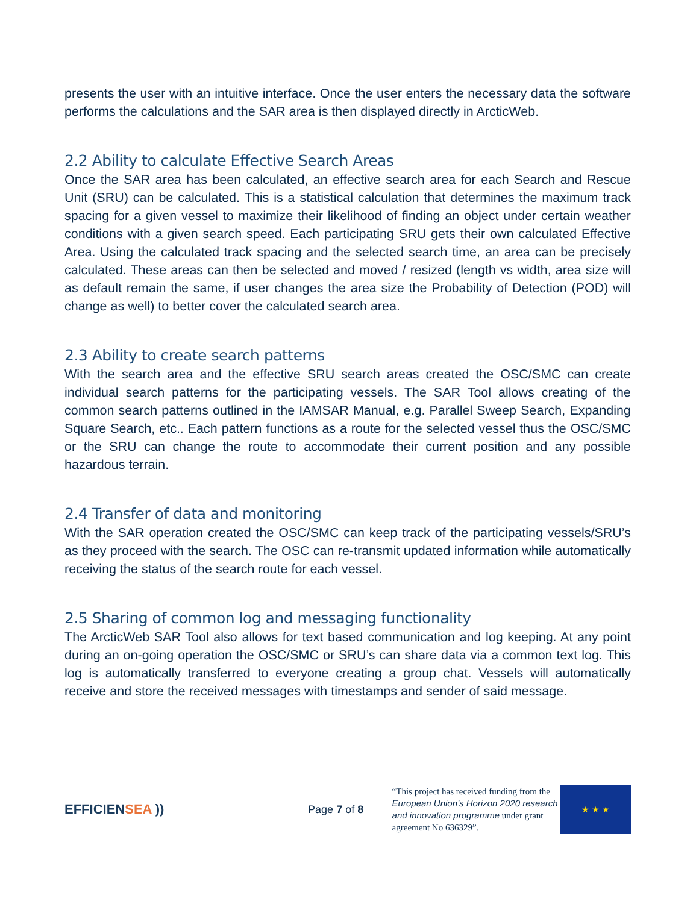presents the user with an intuitive interface. Once the user enters the necessary data the software performs the calculations and the SAR area is then displayed directly in ArcticWeb.
2.2 Ability to calculate Effective Search Areas
Once the SAR area has been calculated, an effective search area for each Search and Rescue Unit (SRU) can be calculated. This is a statistical calculation that determines the maximum track spacing for a given vessel to maximize their likelihood of finding an object under certain weather conditions with a given search speed. Each participating SRU gets their own calculated Effective Area. Using the calculated track spacing and the selected search time, an area can be precisely calculated. These areas can then be selected and moved / resized (length vs width, area size will as default remain the same, if user changes the area size the Probability of Detection (POD) will change as well) to better cover the calculated search area.
2.3 Ability to create search patterns
With the search area and the effective SRU search areas created the OSC/SMC can create individual search patterns for the participating vessels. The SAR Tool allows creating of the common search patterns outlined in the IAMSAR Manual, e.g. Parallel Sweep Search, Expanding Square Search, etc.. Each pattern functions as a route for the selected vessel thus the OSC/SMC or the SRU can change the route to accommodate their current position and any possible hazardous terrain.
2.4 Transfer of data and monitoring
With the SAR operation created the OSC/SMC can keep track of the participating vessels/SRU’s as they proceed with the search. The OSC can re-transmit updated information while automatically receiving the status of the search route for each vessel.
2.5 Sharing of common log and messaging functionality
The ArcticWeb SAR Tool also allows for text based communication and log keeping. At any point during an on-going operation the OSC/SMC or SRU’s can share data via a common text log. This log is automatically transferred to everyone creating a group chat. Vessels will automatically receive and store the received messages with timestamps and sender of said message.
EFFICIENSEA ))
Page 7 of 8
“This project has received funding from the European Union’s Horizon 2020 research and innovation programme under grant agreement No 636329”.
★ ★ ★